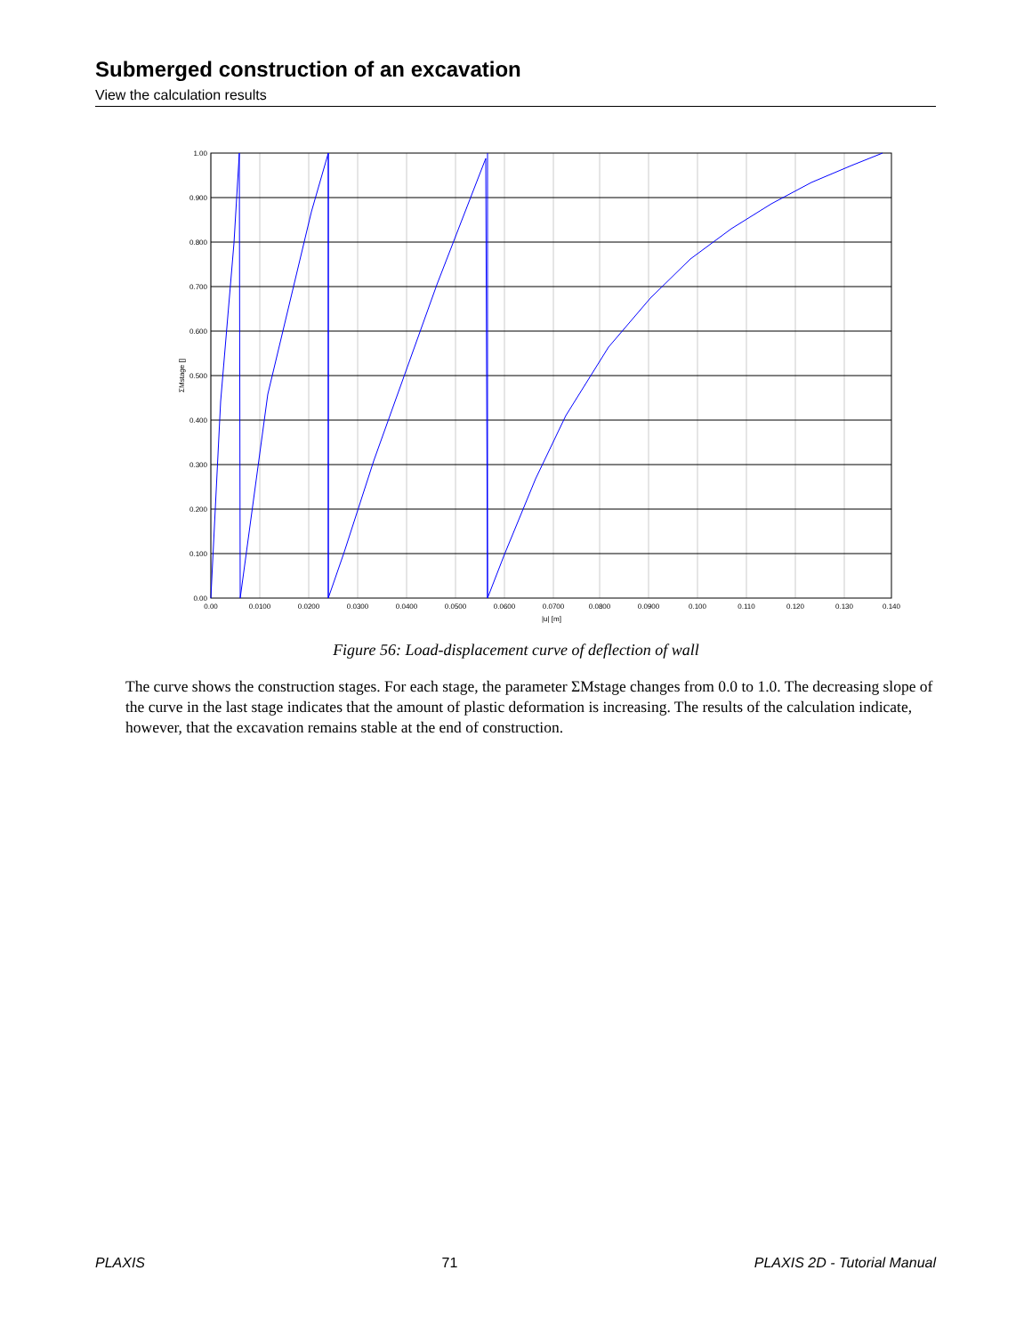Submerged construction of an excavation
View the calculation results
1.00
0.900
0.800
0.700
0.600
0.500
0.400
0.300
0.200
0.100
0.00
0.00
0.0100
0.0200
0.0300
0.0400
0.0500
0.0600
0.0700
0.0800
0.0900
0.100
0.110
0.120
0.130
0.140
|u| [m]
ΣMstage []
Figure 56: Load-displacement curve of deflection of wall
The curve shows the construction stages. For each stage, the parameter ΣMstage changes from 0.0 to 1.0. The decreasing slope of the curve in the last stage indicates that the amount of plastic deformation is increasing. The results of the calculation indicate, however, that the excavation remains stable at the end of construction.
PLAXIS 71 PLAXIS 2D - Tutorial Manual